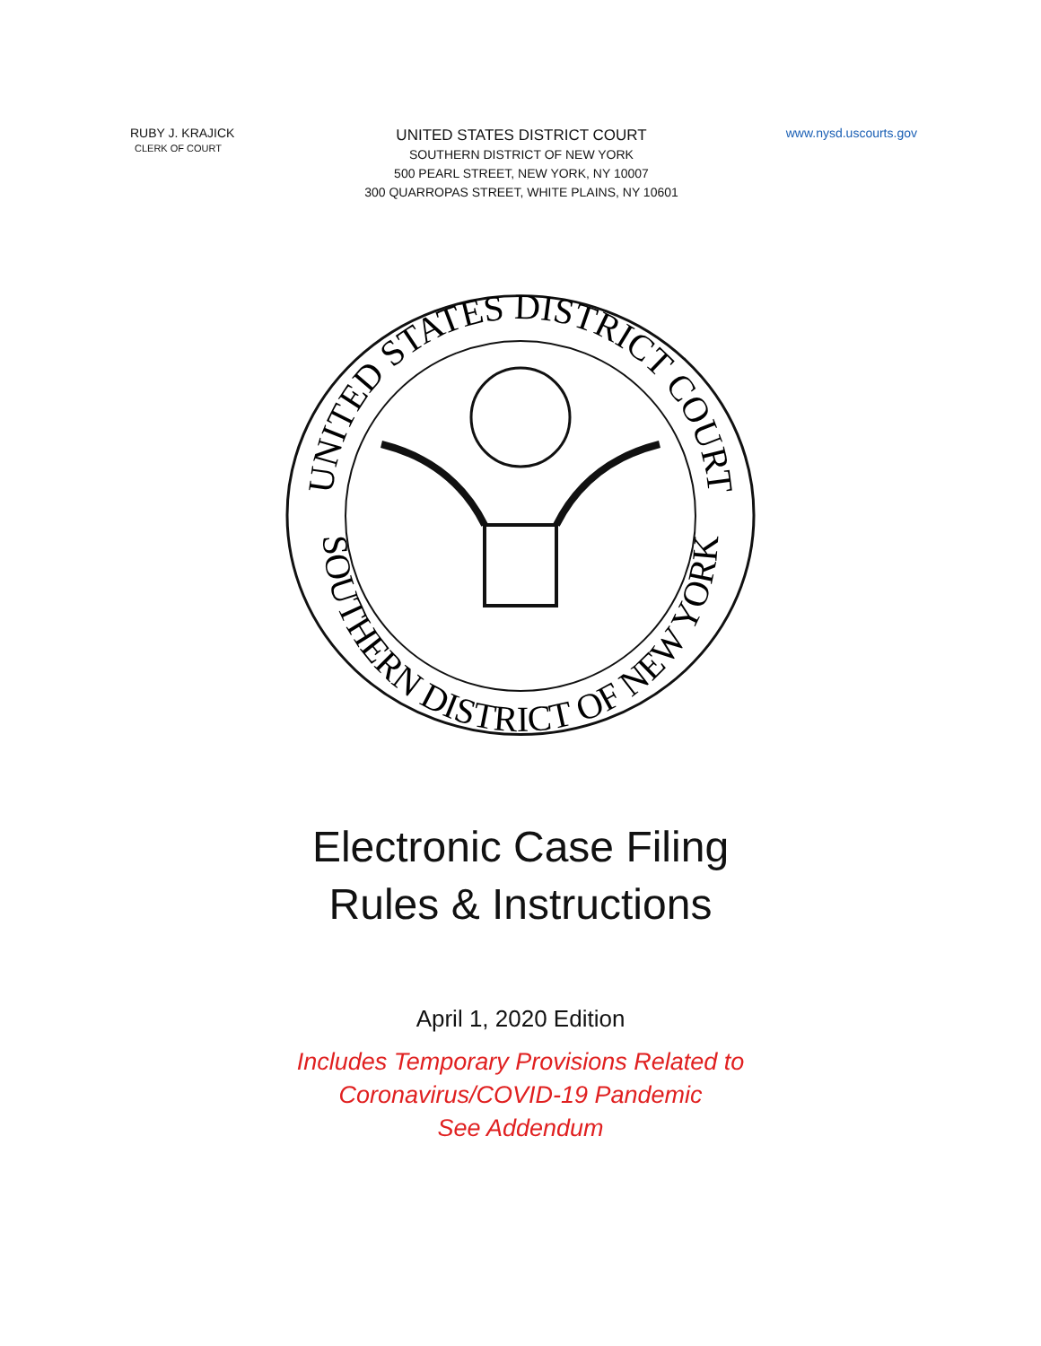RUBY J. KRAJICK
CLERK OF COURT
UNITED STATES DISTRICT COURT
SOUTHERN DISTRICT OF NEW YORK
500 PEARL STREET, NEW YORK, NY 10007
300 QUARROPAS STREET, WHITE PLAINS, NY 10601
www.nysd.uscourts.gov
UNITED STATES DISTRICT COURT
SOUTHERN DISTRICT OF NEW YORK
Electronic Case Filing
Rules & Instructions
April 1, 2020 Edition
Includes Temporary Provisions Related to
Coronavirus/COVID-19 Pandemic
See Addendum